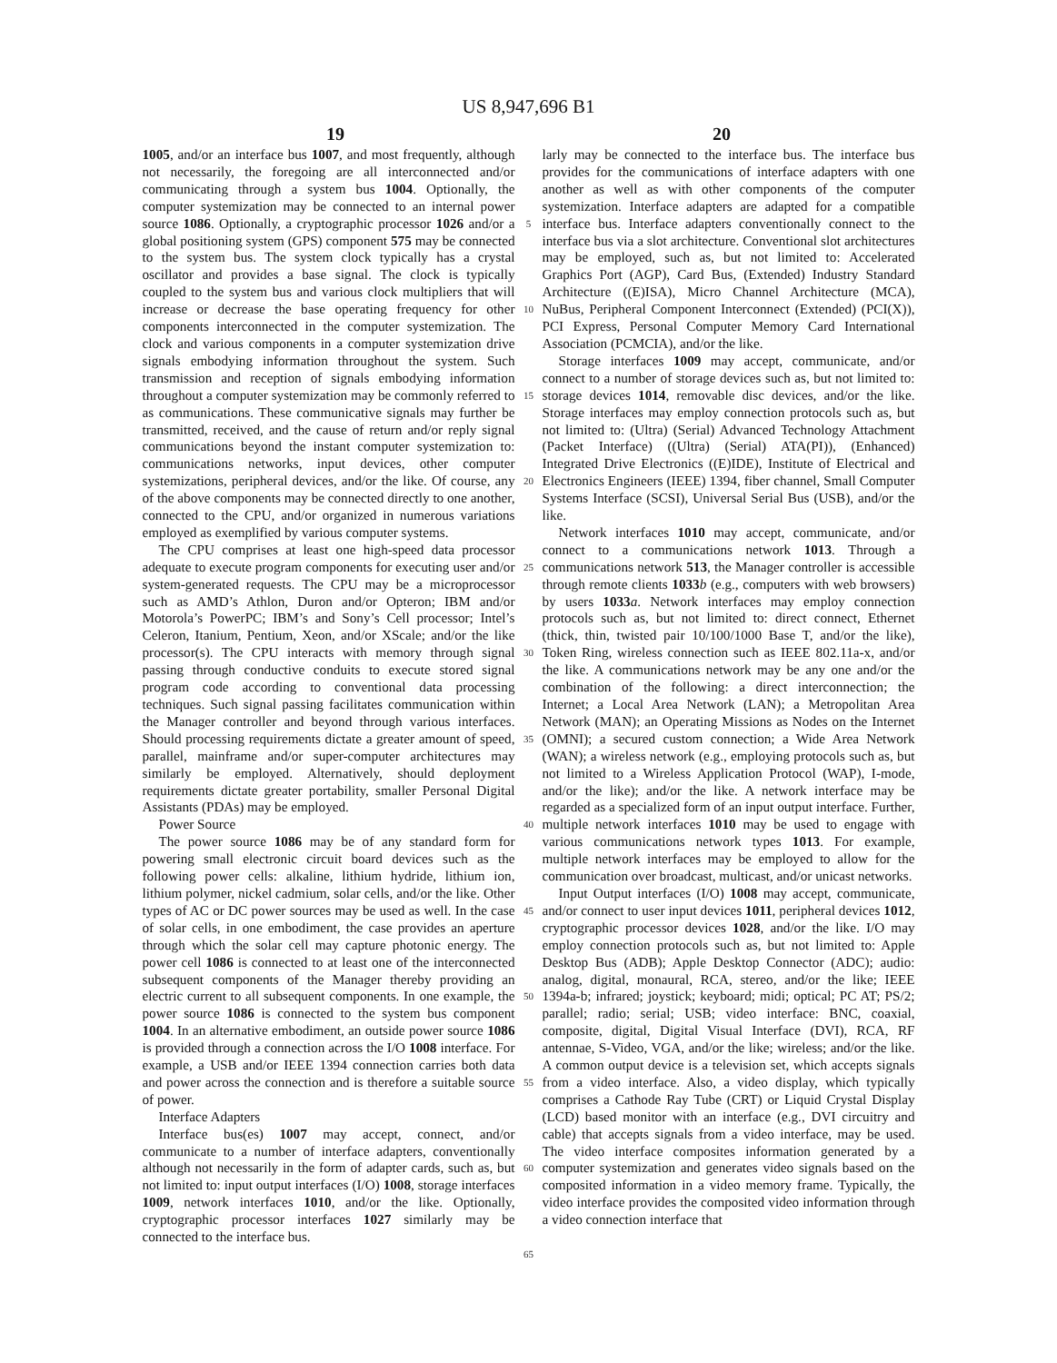US 8,947,696 B1
19 20
1005, and/or an interface bus 1007, and most frequently, although not necessarily, the foregoing are all interconnected and/or communicating through a system bus 1004. Optionally, the computer systemization may be connected to an internal power source 1086. Optionally, a cryptographic processor 1026 and/or a global positioning system (GPS) component 575 may be connected to the system bus. The system clock typically has a crystal oscillator and provides a base signal. The clock is typically coupled to the system bus and various clock multipliers that will increase or decrease the base operating frequency for other components interconnected in the computer systemization. The clock and various components in a computer systemization drive signals embodying information throughout the system. Such transmission and reception of signals embodying information throughout a computer systemization may be commonly referred to as communications. These communicative signals may further be transmitted, received, and the cause of return and/or reply signal communications beyond the instant computer systemization to: communications networks, input devices, other computer systemizations, peripheral devices, and/or the like. Of course, any of the above components may be connected directly to one another, connected to the CPU, and/or organized in numerous variations employed as exemplified by various computer systems.
The CPU comprises at least one high-speed data processor adequate to execute program components for executing user and/or system-generated requests. The CPU may be a microprocessor such as AMD’s Athlon, Duron and/or Opteron; IBM and/or Motorola’s PowerPC; IBM’s and Sony’s Cell processor; Intel’s Celeron, Itanium, Pentium, Xeon, and/or XScale; and/or the like processor(s). The CPU interacts with memory through signal passing through conductive conduits to execute stored signal program code according to conventional data processing techniques. Such signal passing facilitates communication within the Manager controller and beyond through various interfaces. Should processing requirements dictate a greater amount of speed, parallel, mainframe and/or super-computer architectures may similarly be employed. Alternatively, should deployment requirements dictate greater portability, smaller Personal Digital Assistants (PDAs) may be employed.
Power Source
The power source 1086 may be of any standard form for powering small electronic circuit board devices such as the following power cells: alkaline, lithium hydride, lithium ion, lithium polymer, nickel cadmium, solar cells, and/or the like. Other types of AC or DC power sources may be used as well. In the case of solar cells, in one embodiment, the case provides an aperture through which the solar cell may capture photonic energy. The power cell 1086 is connected to at least one of the interconnected subsequent components of the Manager thereby providing an electric current to all subsequent components. In one example, the power source 1086 is connected to the system bus component 1004. In an alternative embodiment, an outside power source 1086 is provided through a connection across the I/O 1008 interface. For example, a USB and/or IEEE 1394 connection carries both data and power across the connection and is therefore a suitable source of power.
Interface Adapters
Interface bus(es) 1007 may accept, connect, and/or communicate to a number of interface adapters, conventionally although not necessarily in the form of adapter cards, such as, but not limited to: input output interfaces (I/O) 1008, storage interfaces 1009, network interfaces 1010, and/or the like. Optionally, cryptographic processor interfaces 1027 similarly may be connected to the interface bus.
5
10
15
20
25
30
35
40
45
50
55
60
65
larly may be connected to the interface bus. The interface bus provides for the communications of interface adapters with one another as well as with other components of the computer systemization. Interface adapters are adapted for a compatible interface bus. Interface adapters conventionally connect to the interface bus via a slot architecture. Conventional slot architectures may be employed, such as, but not limited to: Accelerated Graphics Port (AGP), Card Bus, (Extended) Industry Standard Architecture ((E)ISA), Micro Channel Architecture (MCA), NuBus, Peripheral Component Interconnect (Extended) (PCI(X)), PCI Express, Personal Computer Memory Card International Association (PCMCIA), and/or the like.
Storage interfaces 1009 may accept, communicate, and/or connect to a number of storage devices such as, but not limited to: storage devices 1014, removable disc devices, and/or the like. Storage interfaces may employ connection protocols such as, but not limited to: (Ultra) (Serial) Advanced Technology Attachment (Packet Interface) ((Ultra) (Serial) ATA(PI)), (Enhanced) Integrated Drive Electronics ((E)IDE), Institute of Electrical and Electronics Engineers (IEEE) 1394, fiber channel, Small Computer Systems Interface (SCSI), Universal Serial Bus (USB), and/or the like.
Network interfaces 1010 may accept, communicate, and/or connect to a communications network 1013. Through a communications network 513, the Manager controller is accessible through remote clients 1033 b (e.g., computers with web browsers) by users 1033 a. Network interfaces may employ connection protocols such as, but not limited to: direct connect, Ethernet (thick, thin, twisted pair 10/100/1000 Base T, and/or the like), Token Ring, wireless connection such as IEEE 802.11a-x, and/or the like. A communications network may be any one and/or the combination of the following: a direct interconnection; the Internet; a Local Area Network (LAN); a Metropolitan Area Network (MAN); an Operating Missions as Nodes on the Internet (OMNI); a secured custom connection; a Wide Area Network (WAN); a wireless network (e.g., employing protocols such as, but not limited to a Wireless Application Protocol (WAP), I-mode, and/or the like); and/or the like. A network interface may be regarded as a specialized form of an input output interface. Further, multiple network interfaces 1010 may be used to engage with various communications network types 1013. For example, multiple network interfaces may be employed to allow for the communication over broadcast, multicast, and/or unicast networks.
Input Output interfaces (I/O) 1008 may accept, communicate, and/or connect to user input devices 1011, peripheral devices 1012, cryptographic processor devices 1028, and/or the like. I/O may employ connection protocols such as, but not limited to: Apple Desktop Bus (ADB); Apple Desktop Connector (ADC); audio: analog, digital, monaural, RCA, stereo, and/or the like; IEEE 1394a-b; infrared; joystick; keyboard; midi; optical; PC AT; PS/2; parallel; radio; serial; USB; video interface: BNC, coaxial, composite, digital, Digital Visual Interface (DVI), RCA, RF antennae, S-Video, VGA, and/or the like; wireless; and/or the like. A common output device is a television set, which accepts signals from a video interface. Also, a video display, which typically comprises a Cathode Ray Tube (CRT) or Liquid Crystal Display (LCD) based monitor with an interface (e.g., DVI circuitry and cable) that accepts signals from a video interface, may be used. The video interface composites information generated by a computer systemization and generates video signals based on the composited information in a video memory frame. Typically, the video interface provides the composited video information through a video connection interface that